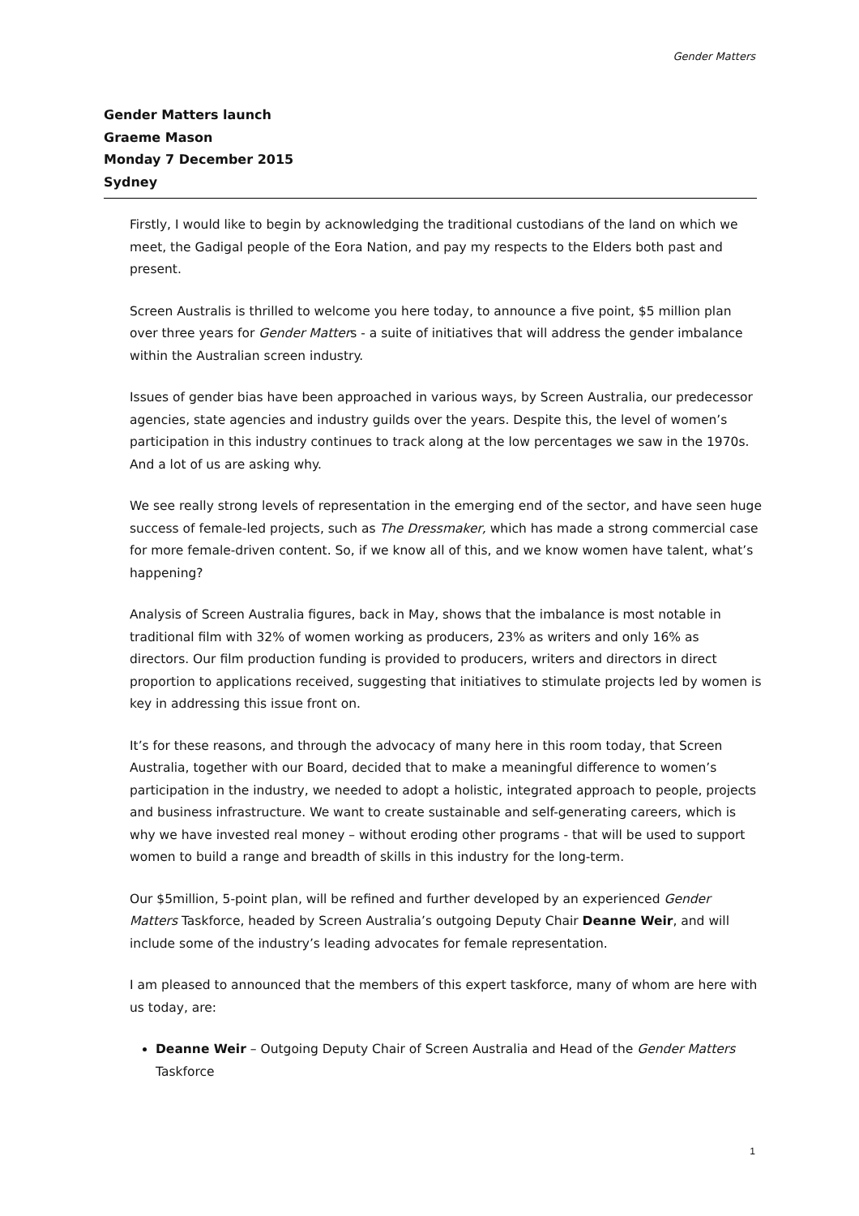Gender Matters
Gender Matters launch
Graeme Mason
Monday 7 December 2015
Sydney
Firstly, I would like to begin by acknowledging the traditional custodians of the land on which we meet, the Gadigal people of the Eora Nation, and pay my respects to the Elders both past and present.
Screen Australis is thrilled to welcome you here today, to announce a five point, $5 million plan over three years for Gender Matters - a suite of initiatives that will address the gender imbalance within the Australian screen industry.
Issues of gender bias have been approached in various ways, by Screen Australia, our predecessor agencies, state agencies and industry guilds over the years. Despite this, the level of women’s participation in this industry continues to track along at the low percentages we saw in the 1970s. And a lot of us are asking why.
We see really strong levels of representation in the emerging end of the sector, and have seen huge success of female-led projects, such as The Dressmaker, which has made a strong commercial case for more female-driven content. So, if we know all of this, and we know women have talent, what’s happening?
Analysis of Screen Australia figures, back in May, shows that the imbalance is most notable in traditional film with 32% of women working as producers, 23% as writers and only 16% as directors. Our film production funding is provided to producers, writers and directors in direct proportion to applications received, suggesting that initiatives to stimulate projects led by women is key in addressing this issue front on.
It’s for these reasons, and through the advocacy of many here in this room today, that Screen Australia, together with our Board, decided that to make a meaningful difference to women’s participation in the industry, we needed to adopt a holistic, integrated approach to people, projects and business infrastructure. We want to create sustainable and self-generating careers, which is why we have invested real money – without eroding other programs - that will be used to support women to build a range and breadth of skills in this industry for the long-term.
Our $5million, 5-point plan, will be refined and further developed by an experienced Gender Matters Taskforce, headed by Screen Australia’s outgoing Deputy Chair Deanne Weir, and will include some of the industry’s leading advocates for female representation.
I am pleased to announced that the members of this expert taskforce, many of whom are here with us today, are:
Deanne Weir – Outgoing Deputy Chair of Screen Australia and Head of the Gender Matters Taskforce
1